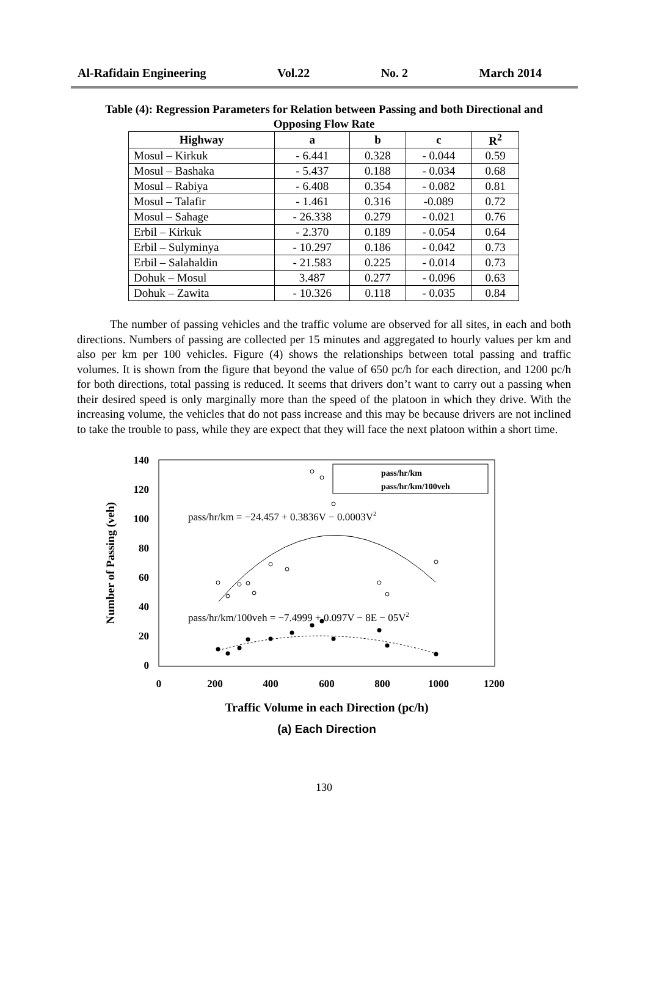Al-Rafidain Engineering Vol.22 No. 2 March 2014
Table (4): Regression Parameters for Relation between Passing and both Directional and Opposing Flow Rate
| Highway | a | b | c | R<sup>2</sup> |
| --- | --- | --- | --- | --- |
| Mosul – Kirkuk | - 6.441 | 0.328 | - 0.044 | 0.59 |
| Mosul – Bashaka | - 5.437 | 0.188 | - 0.034 | 0.68 |
| Mosul – Rabiya | - 6.408 | 0.354 | - 0.082 | 0.81 |
| Mosul – Talafir | - 1.461 | 0.316 | -0.089 | 0.72 |
| Mosul – Sahage | - 26.338 | 0.279 | - 0.021 | 0.76 |
| Erbil – Kirkuk | - 2.370 | 0.189 | - 0.054 | 0.64 |
| Erbil – Sulyminya | - 10.297 | 0.186 | - 0.042 | 0.73 |
| Erbil – Salahaldin | - 21.583 | 0.225 | - 0.014 | 0.73 |
| Dohuk – Mosul | 3.487 | 0.277 | - 0.096 | 0.63 |
| Dohuk – Zawita | - 10.326 | 0.118 | - 0.035 | 0.84 |
The number of passing vehicles and the traffic volume are observed for all sites, in each and both directions. Numbers of passing are collected per 15 minutes and aggregated to hourly values per km and also per km per 100 vehicles. Figure (4) shows the relationships between total passing and traffic volumes. It is shown from the figure that beyond the value of 650 pc/h for each direction, and 1200 pc/h for both directions, total passing is reduced. It seems that drivers don’t want to carry out a passing when their desired speed is only marginally more than the speed of the platoon in which they drive. With the increasing volume, the vehicles that do not pass increase and this may be because drivers are not inclined to take the trouble to pass, while they are expect that they will face the next platoon within a short time.
140
120
100
80
60
40
20
0
0
200
400
600
800
1000
1200
Traffic Volume in each Direction (pc/h)
(a) Each Direction
Number of Passing (veh)
pass/hr/km = −24.457 + 0.3836V − 0.0003V2
pass/hr/km/100veh = −7.4999 + 0.097V − 8E − 05V2
pass/hr/km
pass/hr/km/100veh
130